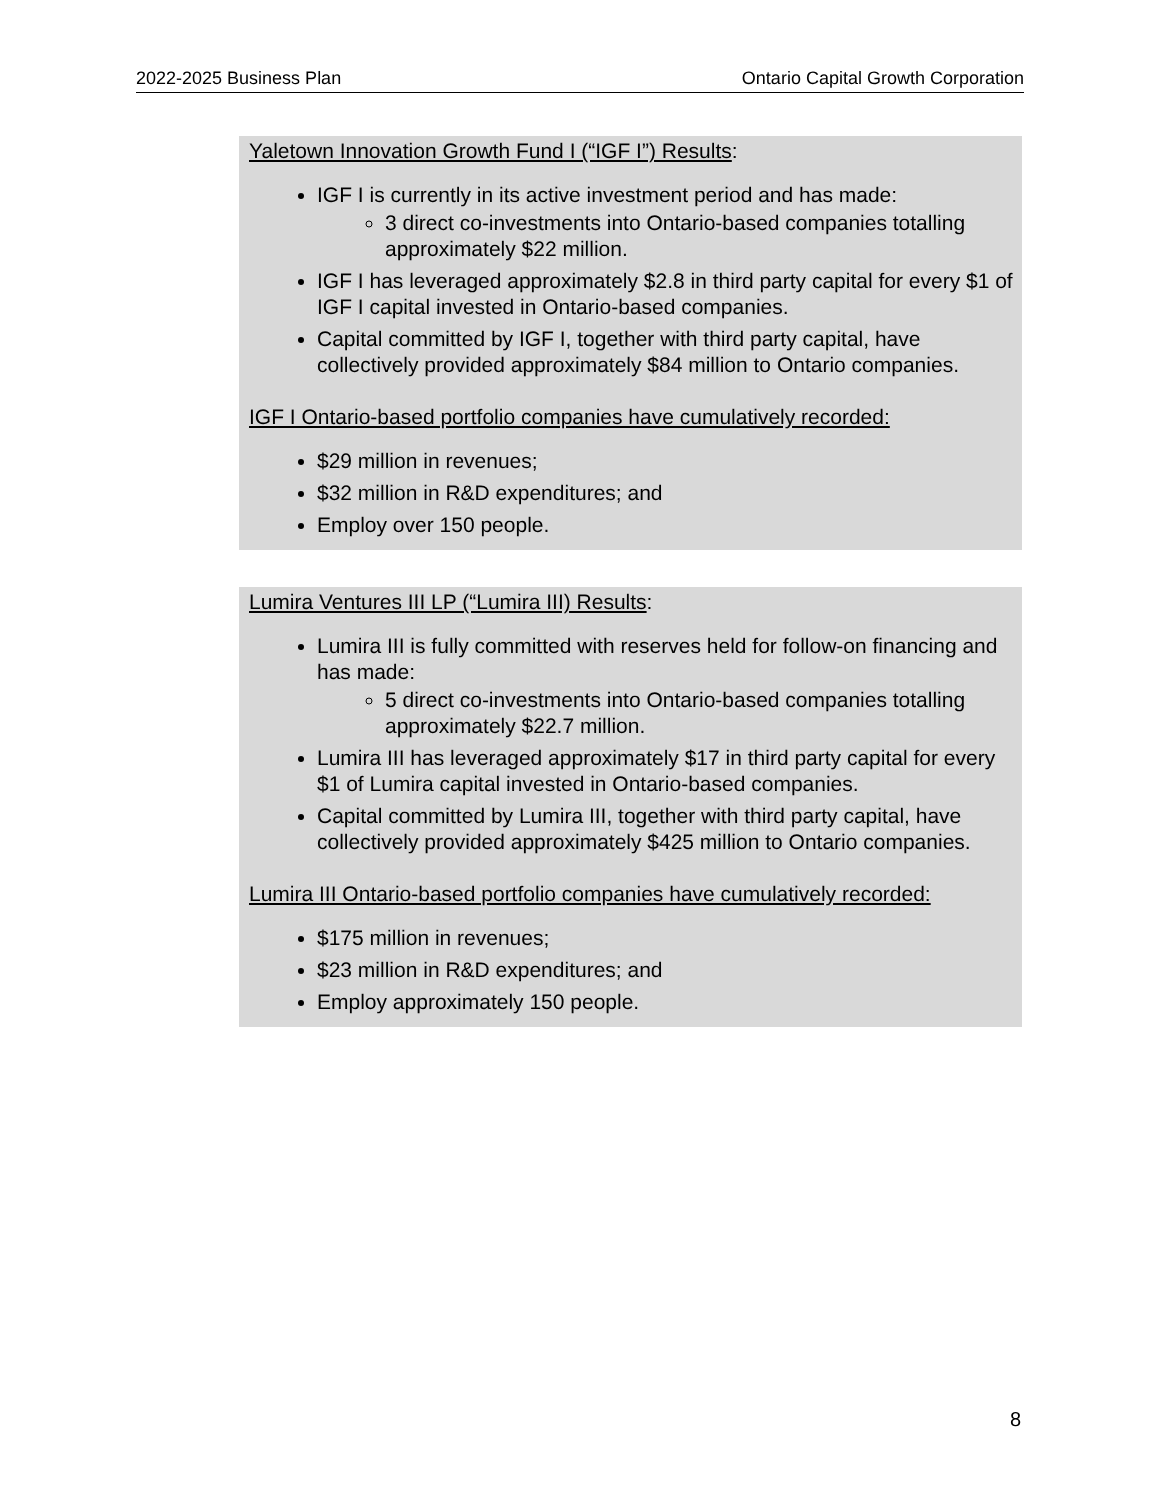2022-2025 Business Plan Ontario Capital Growth Corporation
Yaletown Innovation Growth Fund I (“IGF I”) Results:
IGF I is currently in its active investment period and has made:
3 direct co-investments into Ontario-based companies totalling approximately $22 million.
IGF I has leveraged approximately $2.8 in third party capital for every $1 of IGF I capital invested in Ontario-based companies.
Capital committed by IGF I, together with third party capital, have collectively provided approximately $84 million to Ontario companies.
IGF I Ontario-based portfolio companies have cumulatively recorded:
$29 million in revenues;
$32 million in R&D expenditures; and
Employ over 150 people.
Lumira Ventures III LP (“Lumira III) Results:
Lumira III is fully committed with reserves held for follow-on financing and has made:
5 direct co-investments into Ontario-based companies totalling approximately $22.7 million.
Lumira III has leveraged approximately $17 in third party capital for every $1 of Lumira capital invested in Ontario-based companies.
Capital committed by Lumira III, together with third party capital, have collectively provided approximately $425 million to Ontario companies.
Lumira III Ontario-based portfolio companies have cumulatively recorded:
$175 million in revenues;
$23 million in R&D expenditures; and
Employ approximately 150 people.
8